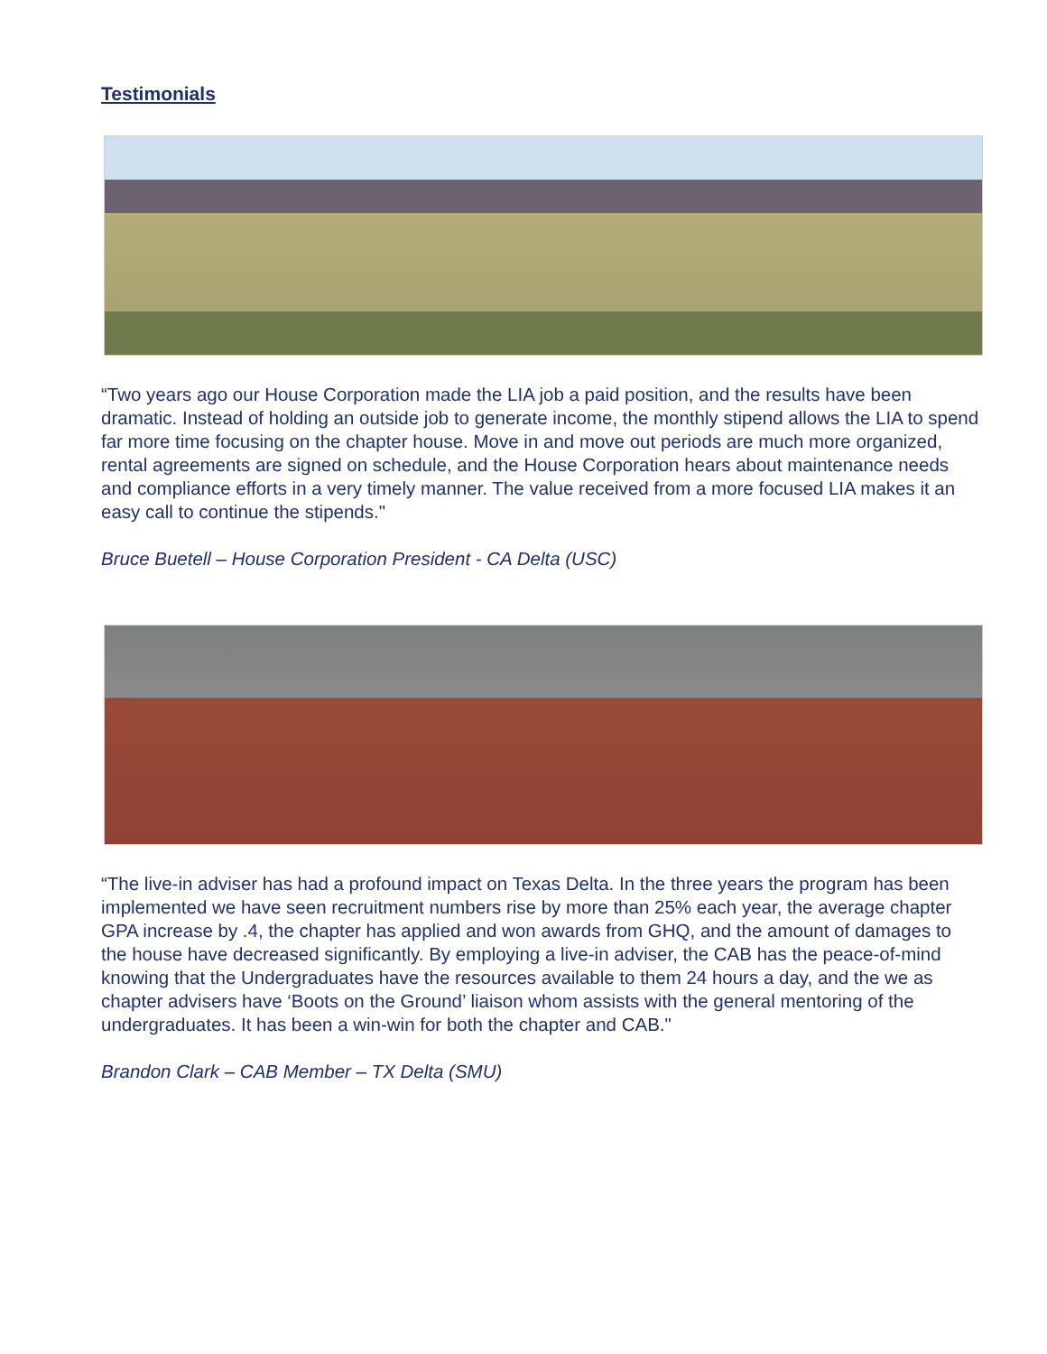Testimonials
“Two years ago our House Corporation made the LIA job a paid position, and the results have been dramatic. Instead of holding an outside job to generate income, the monthly stipend allows the LIA to spend far more time focusing on the chapter house. Move in and move out periods are much more organized, rental agreements are signed on schedule, and the House Corporation hears about maintenance needs and compliance efforts in a very timely manner. The value received from a more focused LIA makes it an easy call to continue the stipends."
Bruce Buetell – House Corporation President - CA Delta (USC)
“The live-in adviser has had a profound impact on Texas Delta. In the three years the program has been implemented we have seen recruitment numbers rise by more than 25% each year, the average chapter GPA increase by .4, the chapter has applied and won awards from GHQ, and the amount of damages to the house have decreased significantly. By employing a live-in adviser, the CAB has the peace-of-mind knowing that the Undergraduates have the resources available to them 24 hours a day, and the we as chapter advisers have ‘Boots on the Ground’ liaison whom assists with the general mentoring of the undergraduates. It has been a win-win for both the chapter and CAB."
Brandon Clark – CAB Member – TX Delta (SMU)